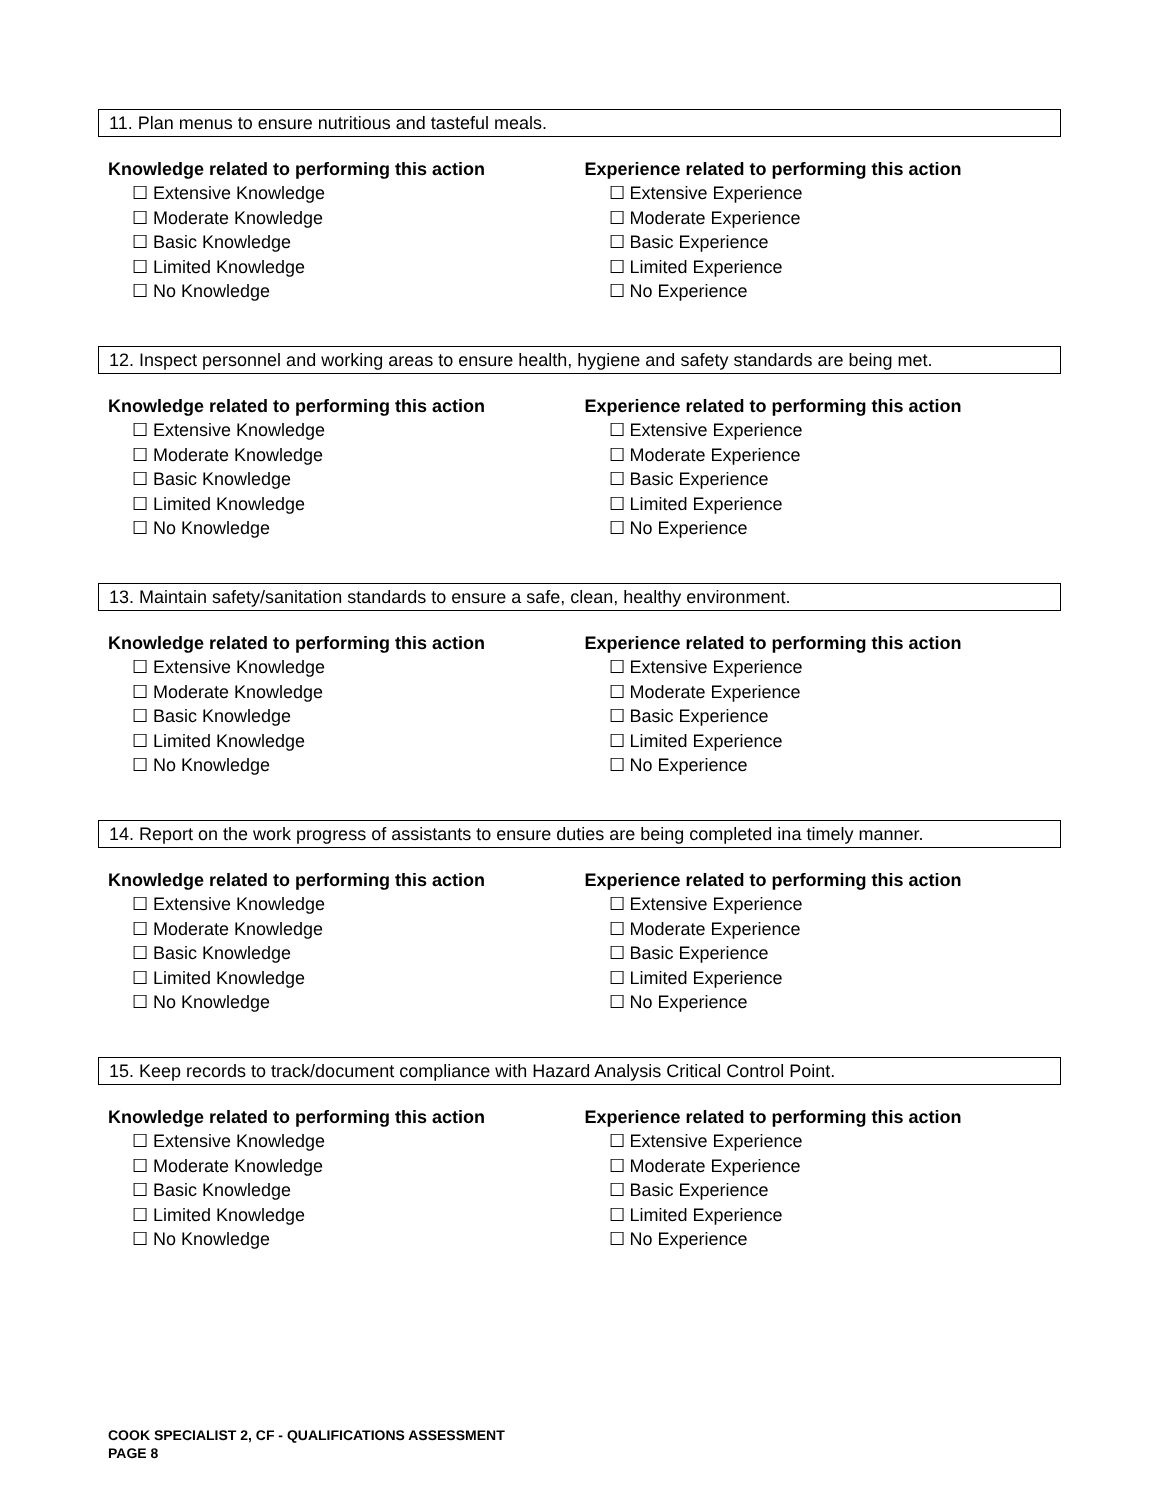11. Plan menus to ensure nutritious and tasteful meals.
Knowledge related to performing this action
☐ Extensive Knowledge
☐ Moderate Knowledge
☐ Basic Knowledge
☐ Limited Knowledge
☐ No Knowledge
Experience related to performing this action
☐ Extensive Experience
☐ Moderate Experience
☐ Basic Experience
☐ Limited Experience
☐ No Experience
12. Inspect personnel and working areas to ensure health, hygiene and safety standards are being met.
Knowledge related to performing this action
☐ Extensive Knowledge
☐ Moderate Knowledge
☐ Basic Knowledge
☐ Limited Knowledge
☐ No Knowledge
Experience related to performing this action
☐ Extensive Experience
☐ Moderate Experience
☐ Basic Experience
☐ Limited Experience
☐ No Experience
13. Maintain safety/sanitation standards to ensure a safe, clean, healthy environment.
Knowledge related to performing this action
☐ Extensive Knowledge
☐ Moderate Knowledge
☐ Basic Knowledge
☐ Limited Knowledge
☐ No Knowledge
Experience related to performing this action
☐ Extensive Experience
☐ Moderate Experience
☐ Basic Experience
☐ Limited Experience
☐ No Experience
14. Report on the work progress of assistants to ensure duties are being completed ina timely manner.
Knowledge related to performing this action
☐ Extensive Knowledge
☐ Moderate Knowledge
☐ Basic Knowledge
☐ Limited Knowledge
☐ No Knowledge
Experience related to performing this action
☐ Extensive Experience
☐ Moderate Experience
☐ Basic Experience
☐ Limited Experience
☐ No Experience
15. Keep records to track/document compliance with Hazard Analysis Critical Control Point.
Knowledge related to performing this action
☐ Extensive Knowledge
☐ Moderate Knowledge
☐ Basic Knowledge
☐ Limited Knowledge
☐ No Knowledge
Experience related to performing this action
☐ Extensive Experience
☐ Moderate Experience
☐ Basic Experience
☐ Limited Experience
☐ No Experience
COOK SPECIALIST 2, CF - QUALIFICATIONS ASSESSMENT
PAGE 8